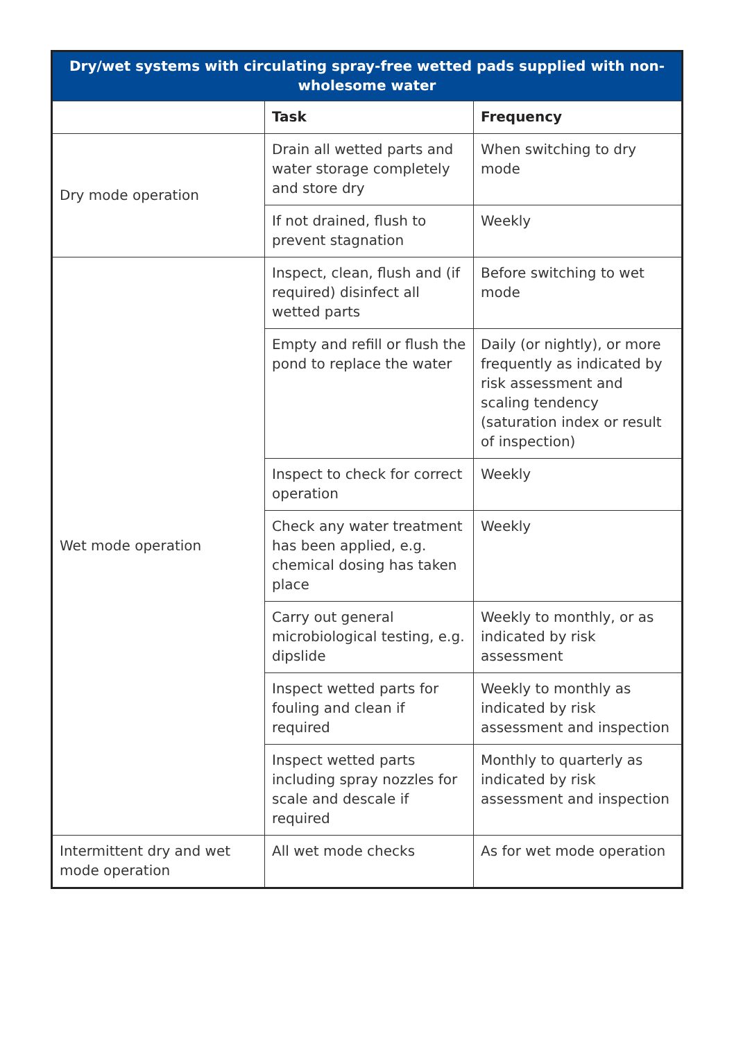| Dry/wet systems with circulating spray-free wetted pads supplied with non-wholesome water | | |
| --- | --- | --- |
| | Task | Frequency |
| Dry mode operation | Drain all wetted parts and water storage completely and store dry | When switching to dry mode |
| | If not drained, flush to prevent stagnation | Weekly |
| Wet mode operation | Inspect, clean, flush and (if required) disinfect all wetted parts | Before switching to wet mode |
| | Empty and refill or flush the pond to replace the water | Daily (or nightly), or more frequently as indicated by risk assessment and scaling tendency (saturation index or result of inspection) |
| | Inspect to check for correct operation | Weekly |
| | Check any water treatment has been applied, e.g. chemical dosing has taken place | Weekly |
| | Carry out general microbiological testing, e.g. dipslide | Weekly to monthly, or as indicated by risk assessment |
| | Inspect wetted parts for fouling and clean if required | Weekly to monthly as indicated by risk assessment and inspection |
| | Inspect wetted parts including spray nozzles for scale and descale if required | Monthly to quarterly as indicated by risk assessment and inspection |
| Intermittent dry and wet mode operation | All wet mode checks | As for wet mode operation |